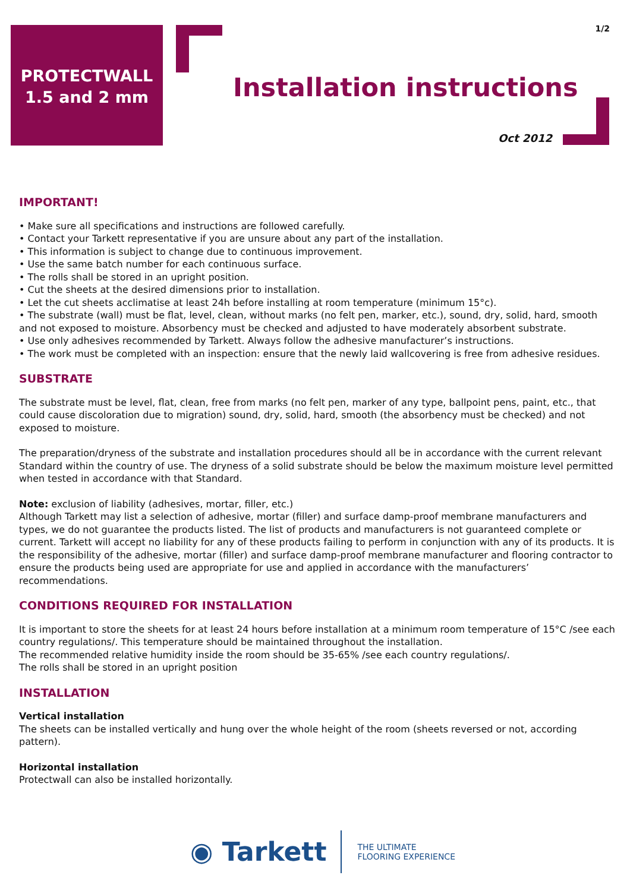1/2
PROTECTWALL
1.5 and 2 mm
Installation instructions
Oct 2012
IMPORTANT!
• Make sure all specifications and instructions are followed carefully.
• Contact your Tarkett representative if you are unsure about any part of the installation.
• This information is subject to change due to continuous improvement.
• Use the same batch number for each continuous surface.
• The rolls shall be stored in an upright position.
• Cut the sheets at the desired dimensions prior to installation.
• Let the cut sheets acclimatise at least 24h before installing at room temperature (minimum 15°c).
• The substrate (wall) must be flat, level, clean, without marks (no felt pen, marker, etc.), sound, dry, solid, hard, smooth and not exposed to moisture. Absorbency must be checked and adjusted to have moderately absorbent substrate.
• Use only adhesives recommended by Tarkett. Always follow the adhesive manufacturer’s instructions.
• The work must be completed with an inspection: ensure that the newly laid wallcovering is free from adhesive residues.
SUBSTRATE
The substrate must be level, flat, clean, free from marks (no felt pen, marker of any type, ballpoint pens, paint, etc., that could cause discoloration due to migration) sound, dry, solid, hard, smooth (the absorbency must be checked) and not exposed to moisture.
The preparation/dryness of the substrate and installation procedures should all be in accordance with the current relevant Standard within the country of use. The dryness of a solid substrate should be below the maximum moisture level permitted when tested in accordance with that Standard.
Note: exclusion of liability (adhesives, mortar, filler, etc.)
Although Tarkett may list a selection of adhesive, mortar (filler) and surface damp-proof membrane manufacturers and types, we do not guarantee the products listed. The list of products and manufacturers is not guaranteed complete or current. Tarkett will accept no liability for any of these products failing to perform in conjunction with any of its products. It is the responsibility of the adhesive, mortar (filler) and surface damp-proof membrane manufacturer and flooring contractor to ensure the products being used are appropriate for use and applied in accordance with the manufacturers’ recommendations.
CONDITIONS REQUIRED FOR INSTALLATION
It is important to store the sheets for at least 24 hours before installation at a minimum room temperature of 15°C /see each country regulations/. This temperature should be maintained throughout the installation.
The recommended relative humidity inside the room should be 35-65% /see each country regulations/.
The rolls shall be stored in an upright position
INSTALLATION
Vertical installation
The sheets can be installed vertically and hung over the whole height of the room (sheets reversed or not, according pattern).
Horizontal installation
Protectwall can also be installed horizontally.
◉ Tarkett
THE ULTIMATE
FLOORING EXPERIENCE